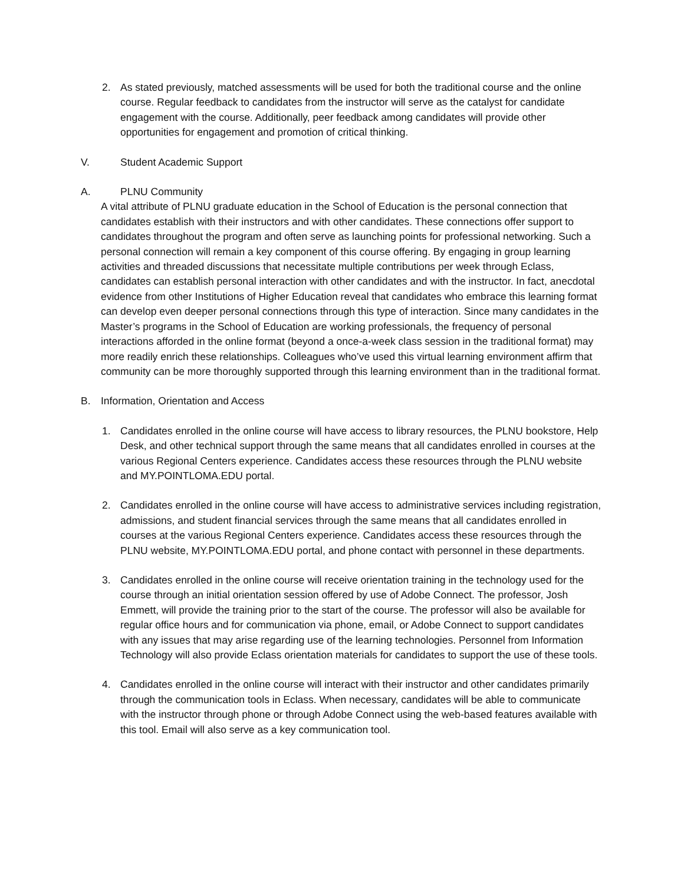2. As stated previously, matched assessments will be used for both the traditional course and the online course. Regular feedback to candidates from the instructor will serve as the catalyst for candidate engagement with the course. Additionally, peer feedback among candidates will provide other opportunities for engagement and promotion of critical thinking.
V. Student Academic Support
A. PLNU Community
A vital attribute of PLNU graduate education in the School of Education is the personal connection that candidates establish with their instructors and with other candidates. These connections offer support to candidates throughout the program and often serve as launching points for professional networking. Such a personal connection will remain a key component of this course offering. By engaging in group learning activities and threaded discussions that necessitate multiple contributions per week through Eclass, candidates can establish personal interaction with other candidates and with the instructor. In fact, anecdotal evidence from other Institutions of Higher Education reveal that candidates who embrace this learning format can develop even deeper personal connections through this type of interaction. Since many candidates in the Master’s programs in the School of Education are working professionals, the frequency of personal interactions afforded in the online format (beyond a once-a-week class session in the traditional format) may more readily enrich these relationships. Colleagues who’ve used this virtual learning environment affirm that community can be more thoroughly supported through this learning environment than in the traditional format.
B. Information, Orientation and Access
1. Candidates enrolled in the online course will have access to library resources, the PLNU bookstore, Help Desk, and other technical support through the same means that all candidates enrolled in courses at the various Regional Centers experience. Candidates access these resources through the PLNU website and MY.POINTLOMA.EDU portal.
2. Candidates enrolled in the online course will have access to administrative services including registration, admissions, and student financial services through the same means that all candidates enrolled in courses at the various Regional Centers experience. Candidates access these resources through the PLNU website, MY.POINTLOMA.EDU portal, and phone contact with personnel in these departments.
3. Candidates enrolled in the online course will receive orientation training in the technology used for the course through an initial orientation session offered by use of Adobe Connect. The professor, Josh Emmett, will provide the training prior to the start of the course. The professor will also be available for regular office hours and for communication via phone, email, or Adobe Connect to support candidates with any issues that may arise regarding use of the learning technologies. Personnel from Information Technology will also provide Eclass orientation materials for candidates to support the use of these tools.
4. Candidates enrolled in the online course will interact with their instructor and other candidates primarily through the communication tools in Eclass. When necessary, candidates will be able to communicate with the instructor through phone or through Adobe Connect using the web-based features available with this tool. Email will also serve as a key communication tool.